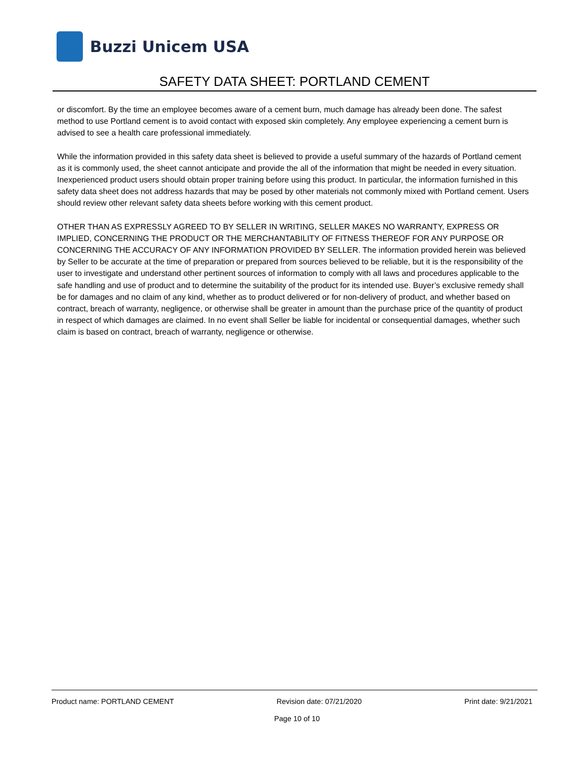Buzzi Unicem USA
SAFETY DATA SHEET: PORTLAND CEMENT
or discomfort. By the time an employee becomes aware of a cement burn, much damage has already been done. The safest method to use Portland cement is to avoid contact with exposed skin completely. Any employee experiencing a cement burn is advised to see a health care professional immediately.
While the information provided in this safety data sheet is believed to provide a useful summary of the hazards of Portland cement as it is commonly used, the sheet cannot anticipate and provide the all of the information that might be needed in every situation. Inexperienced product users should obtain proper training before using this product. In particular, the information furnished in this safety data sheet does not address hazards that may be posed by other materials not commonly mixed with Portland cement. Users should review other relevant safety data sheets before working with this cement product.
OTHER THAN AS EXPRESSLY AGREED TO BY SELLER IN WRITING, SELLER MAKES NO WARRANTY, EXPRESS OR IMPLIED, CONCERNING THE PRODUCT OR THE MERCHANTABILITY OF FITNESS THEREOF FOR ANY PURPOSE OR CONCERNING THE ACCURACY OF ANY INFORMATION PROVIDED BY SELLER. The information provided herein was believed by Seller to be accurate at the time of preparation or prepared from sources believed to be reliable, but it is the responsibility of the user to investigate and understand other pertinent sources of information to comply with all laws and procedures applicable to the safe handling and use of product and to determine the suitability of the product for its intended use. Buyer’s exclusive remedy shall be for damages and no claim of any kind, whether as to product delivered or for non-delivery of product, and whether based on contract, breach of warranty, negligence, or otherwise shall be greater in amount than the purchase price of the quantity of product in respect of which damages are claimed. In no event shall Seller be liable for incidental or consequential damages, whether such claim is based on contract, breach of warranty, negligence or otherwise.
Product name: PORTLAND CEMENT Revision date: 07/21/2020 Print date: 9/21/2021
Page 10 of 10